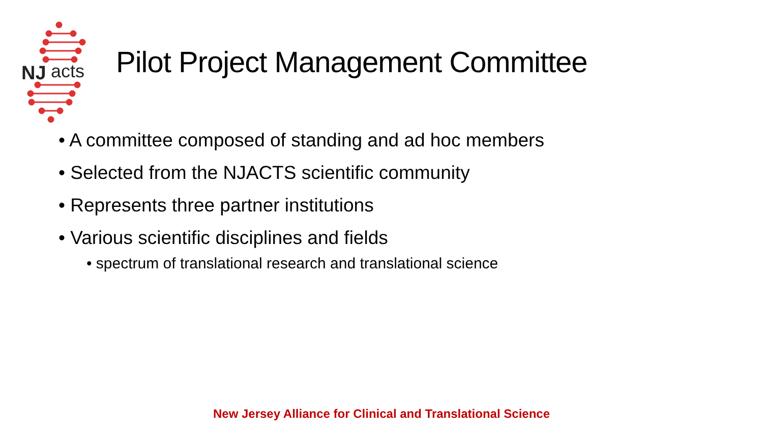NJ
acts
Pilot Project Management Committee
• A committee composed of standing and ad hoc members
• Selected from the NJACTS scientific community
• Represents three partner institutions
• Various scientific disciplines and fields
• spectrum of translational research and translational science
New Jersey Alliance for Clinical and Translational Science